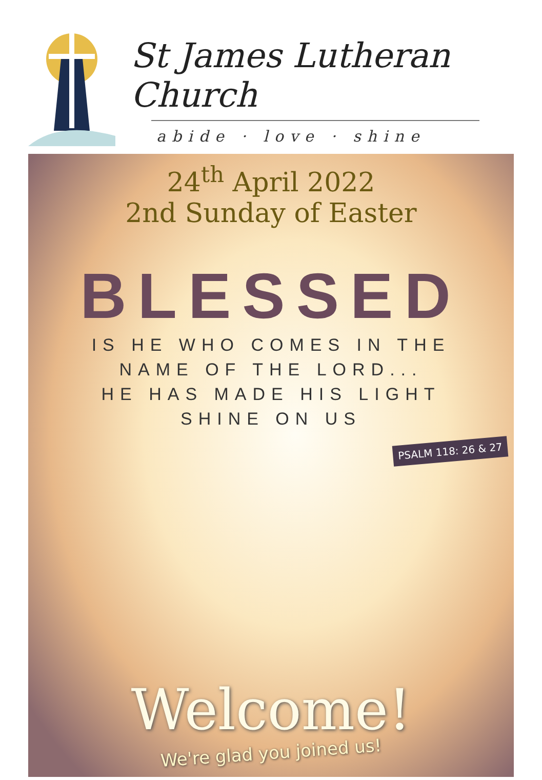St James Lutheran Church
abide · love · shine
24<sup>th</sup> April 2022
2nd Sunday of Easter
BLESSED
IS HE WHO COMES IN THE
NAME OF THE LORD...
HE HAS MADE HIS LIGHT
SHINE ON US
PSALM 118: 26 & 27
Welcome!
We're glad you joined us!